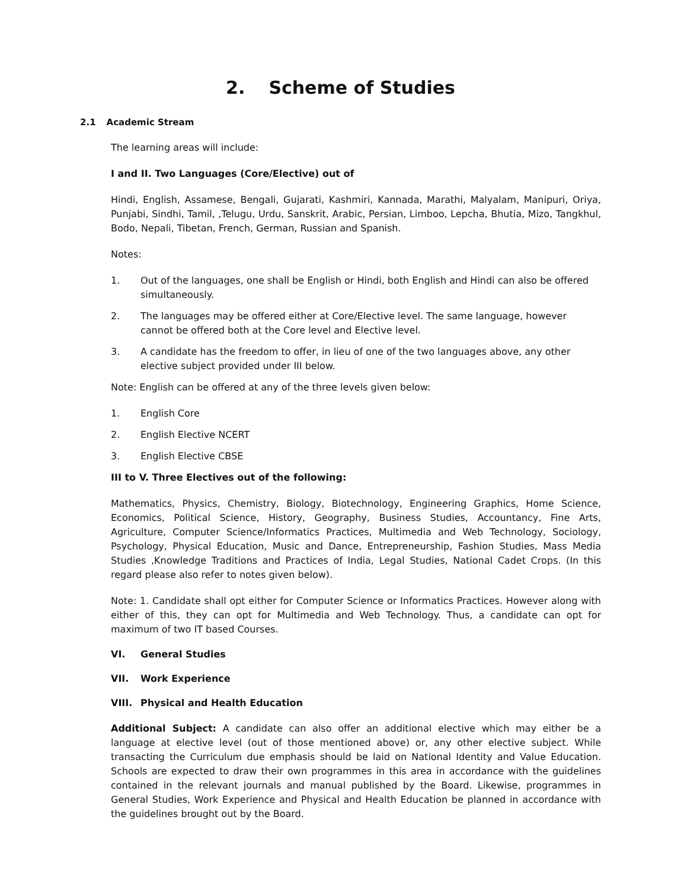2. Scheme of Studies
2.1 Academic Stream
The learning areas will include:
I and II. Two Languages (Core/Elective) out of
Hindi, English, Assamese, Bengali, Gujarati, Kashmiri, Kannada, Marathi, Malyalam, Manipuri, Oriya, Punjabi, Sindhi, Tamil, ,Telugu, Urdu, Sanskrit, Arabic, Persian, Limboo, Lepcha, Bhutia, Mizo, Tangkhul, Bodo, Nepali, Tibetan, French, German, Russian and Spanish.
Notes:
1. Out of the languages, one shall be English or Hindi, both English and Hindi can also be offered simultaneously.
2. The languages may be offered either at Core/Elective level. The same language, however cannot be offered both at the Core level and Elective level.
3. A candidate has the freedom to offer, in lieu of one of the two languages above, any other elective subject provided under III below.
Note: English can be offered at any of the three levels given below:
1. English Core
2. English Elective NCERT
3. English Elective CBSE
III to V. Three Electives out of the following:
Mathematics, Physics, Chemistry, Biology, Biotechnology, Engineering Graphics, Home Science, Economics, Political Science, History, Geography, Business Studies, Accountancy, Fine Arts, Agriculture, Computer Science/Informatics Practices, Multimedia and Web Technology, Sociology, Psychology, Physical Education, Music and Dance, Entrepreneurship, Fashion Studies, Mass Media Studies ,Knowledge Traditions and Practices of India, Legal Studies, National Cadet Crops. (In this regard please also refer to notes given below).
Note: 1. Candidate shall opt either for Computer Science or Informatics Practices. However along with either of this, they can opt for Multimedia and Web Technology. Thus, a candidate can opt for maximum of two IT based Courses.
VI. General Studies
VII. Work Experience
VIII. Physical and Health Education
Additional Subject: A candidate can also offer an additional elective which may either be a language at elective level (out of those mentioned above) or, any other elective subject. While transacting the Curriculum due emphasis should be laid on National Identity and Value Education. Schools are expected to draw their own programmes in this area in accordance with the guidelines contained in the relevant journals and manual published by the Board. Likewise, programmes in General Studies, Work Experience and Physical and Health Education be planned in accordance with the guidelines brought out by the Board.